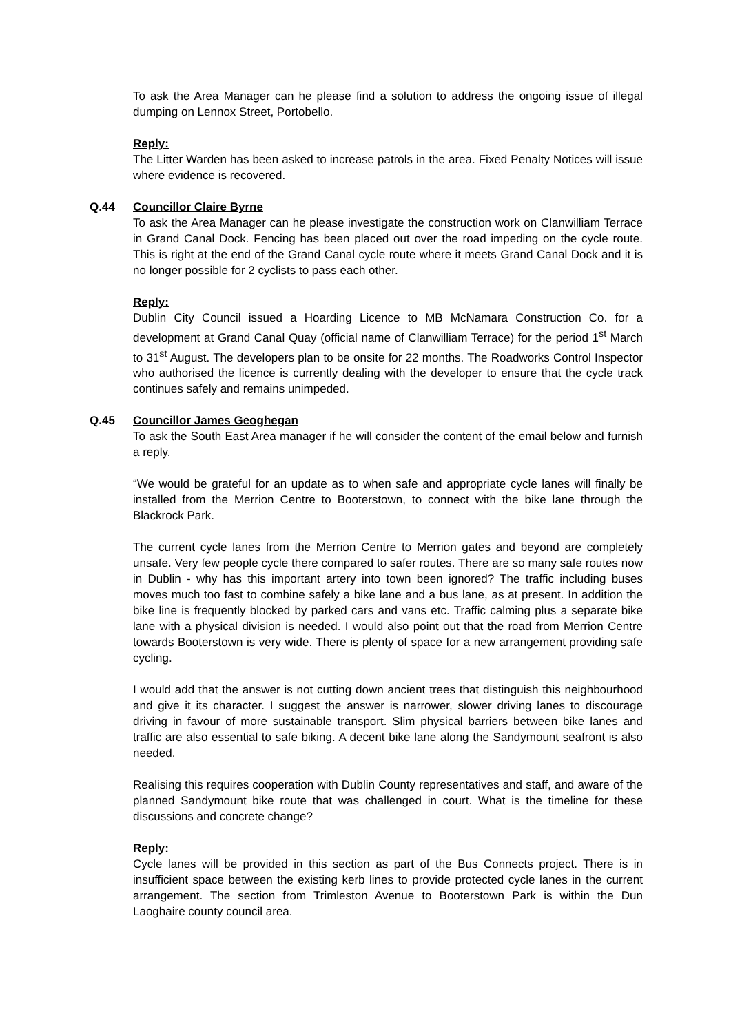To ask the Area Manager can he please find a solution to address the ongoing issue of illegal dumping on Lennox Street, Portobello.
Reply:
The Litter Warden has been asked to increase patrols in the area. Fixed Penalty Notices will issue where evidence is recovered.
Q.44 Councillor Claire Byrne
To ask the Area Manager can he please investigate the construction work on Clanwilliam Terrace in Grand Canal Dock. Fencing has been placed out over the road impeding on the cycle route. This is right at the end of the Grand Canal cycle route where it meets Grand Canal Dock and it is no longer possible for 2 cyclists to pass each other.
Reply:
Dublin City Council issued a Hoarding Licence to MB McNamara Construction Co. for a development at Grand Canal Quay (official name of Clanwilliam Terrace) for the period 1<sup>st</sup> March to 31<sup>st</sup> August. The developers plan to be onsite for 22 months. The Roadworks Control Inspector who authorised the licence is currently dealing with the developer to ensure that the cycle track continues safely and remains unimpeded.
Q.45 Councillor James Geoghegan
To ask the South East Area manager if he will consider the content of the email below and furnish a reply.
“We would be grateful for an update as to when safe and appropriate cycle lanes will finally be installed from the Merrion Centre to Booterstown, to connect with the bike lane through the Blackrock Park.
The current cycle lanes from the Merrion Centre to Merrion gates and beyond are completely unsafe. Very few people cycle there compared to safer routes. There are so many safe routes now in Dublin - why has this important artery into town been ignored? The traffic including buses moves much too fast to combine safely a bike lane and a bus lane, as at present. In addition the bike line is frequently blocked by parked cars and vans etc. Traffic calming plus a separate bike lane with a physical division is needed. I would also point out that the road from Merrion Centre towards Booterstown is very wide. There is plenty of space for a new arrangement providing safe cycling.
I would add that the answer is not cutting down ancient trees that distinguish this neighbourhood and give it its character. I suggest the answer is narrower, slower driving lanes to discourage driving in favour of more sustainable transport. Slim physical barriers between bike lanes and traffic are also essential to safe biking. A decent bike lane along the Sandymount seafront is also needed.
Realising this requires cooperation with Dublin County representatives and staff, and aware of the planned Sandymount bike route that was challenged in court. What is the timeline for these discussions and concrete change?
Reply:
Cycle lanes will be provided in this section as part of the Bus Connects project. There is in insufficient space between the existing kerb lines to provide protected cycle lanes in the current arrangement. The section from Trimleston Avenue to Booterstown Park is within the Dun Laoghaire county council area.